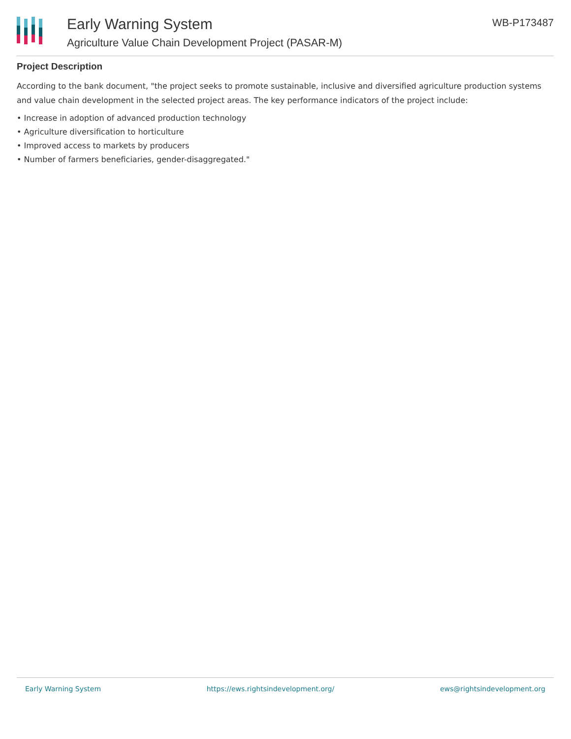Early Warning System
Agriculture Value Chain Development Project (PASAR-M)
WB-P173487
Project Description
According to the bank document, "the project seeks to promote sustainable, inclusive and diversified agriculture production systems and value chain development in the selected project areas. The key performance indicators of the project include:
• Increase in adoption of advanced production technology
• Agriculture diversification to horticulture
• Improved access to markets by producers
• Number of farmers beneficiaries, gender-disaggregated."
Early Warning System https://ews.rightsindevelopment.org/ ews@rightsindevelopment.org